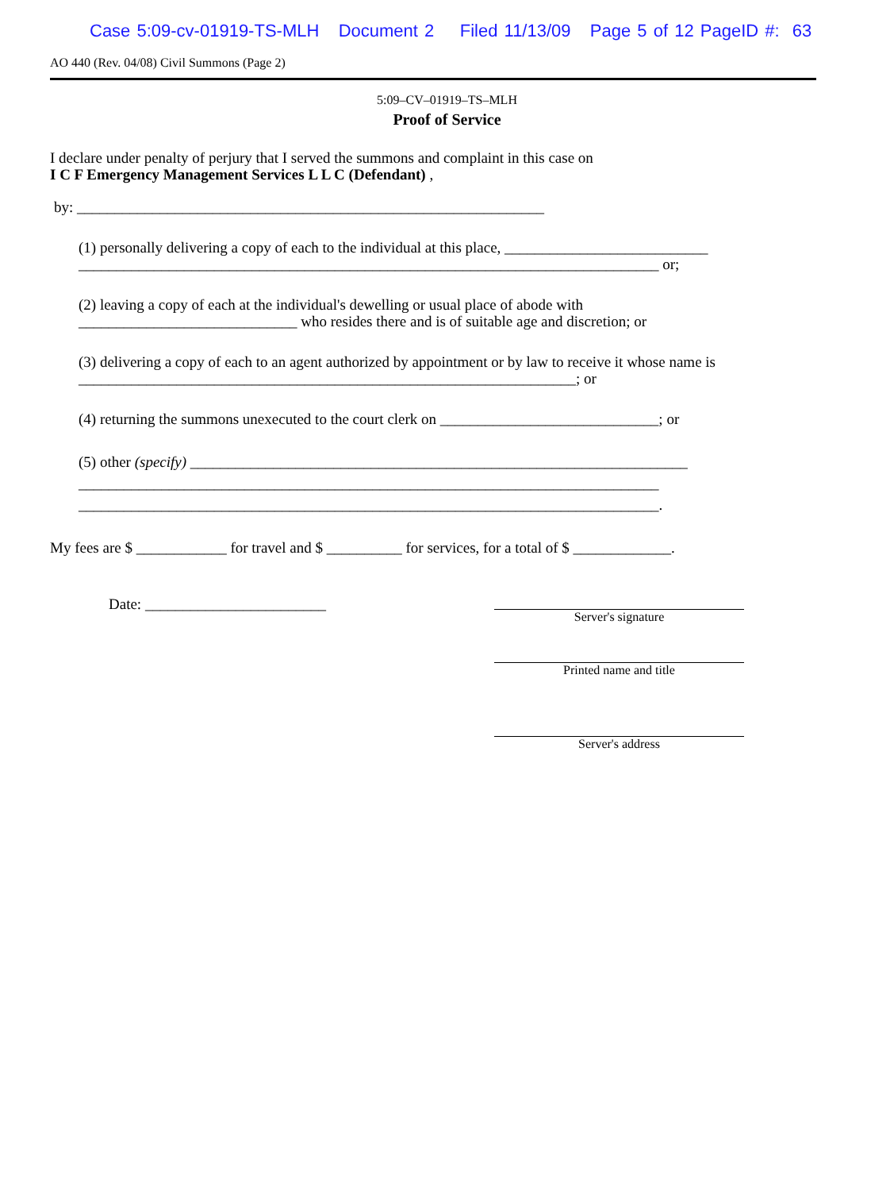Case 5:09-cv-01919-TS-MLH Document 2 Filed 11/13/09 Page 5 of 12 PageID #: 63
AO 440 (Rev. 04/08) Civil Summons (Page 2)
5:09–CV–01919–TS–MLH
Proof of Service
I declare under penalty of perjury that I served the summons and complaint in this case on
I C F Emergency Management Services L L C (Defendant) ,
by: ______________________________________________________________
(1) personally delivering a copy of each to the individual at this place, ___________________________
_____________________________________________________________________________ or;
(2) leaving a copy of each at the individual's dewelling or usual place of abode with
_____________________________ who resides there and is of suitable age and discretion; or
(3) delivering a copy of each to an agent authorized by appointment or by law to receive it whose name is
__________________________________________________________________; or
(4) returning the summons unexecuted to the court clerk on _____________________________; or
(5) other (specify) __________________________________________________________________
_____________________________________________________________________________
_____________________________________________________________________________.
My fees are $ ____________ for travel and $ __________ for services, for a total of $ _____________.
Date: ________________________
Server's signature
Printed name and title
Server's address